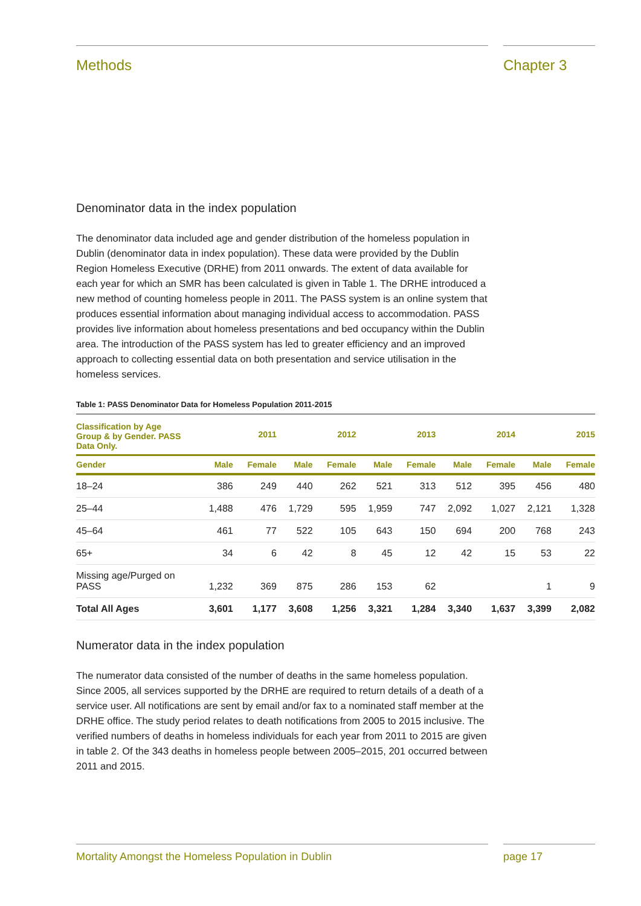Methods Chapter 3
Denominator data in the index population
The denominator data included age and gender distribution of the homeless population in Dublin (denominator data in index population). These data were provided by the Dublin Region Homeless Executive (DRHE) from 2011 onwards. The extent of data available for each year for which an SMR has been calculated is given in Table 1. The DRHE introduced a new method of counting homeless people in 2011. The PASS system is an online system that produces essential information about managing individual access to accommodation. PASS provides live information about homeless presentations and bed occupancy within the Dublin area. The introduction of the PASS system has led to greater efficiency and an improved approach to collecting essential data on both presentation and service utilisation in the homeless services.
Table 1: PASS Denominator Data for Homeless Population 2011-2015
| Classification by Age Group & by Gender. PASS Data Only. | | 2011 | | 2012 | | 2013 | | 2014 | | 2015 |
| --- | --- | --- | --- | --- | --- | --- | --- | --- | --- | --- |
| Gender | Male | Female | Male | Female | Male | Female | Male | Female | Male | Female |
| 18–24 | 386 | 249 | 440 | 262 | 521 | 313 | 512 | 395 | 456 | 480 |
| 25–44 | 1,488 | 476 | 1,729 | 595 | 1,959 | 747 | 2,092 | 1,027 | 2,121 | 1,328 |
| 45–64 | 461 | 77 | 522 | 105 | 643 | 150 | 694 | 200 | 768 | 243 |
| 65+ | 34 | 6 | 42 | 8 | 45 | 12 | 42 | 15 | 53 | 22 |
| Missing age/Purged on PASS | 1,232 | 369 | 875 | 286 | 153 | 62 | | | 1 | 9 |
| Total All Ages | 3,601 | 1,177 | 3,608 | 1,256 | 3,321 | 1,284 | 3,340 | 1,637 | 3,399 | 2,082 |
Numerator data in the index population
The numerator data consisted of the number of deaths in the same homeless population. Since 2005, all services supported by the DRHE are required to return details of a death of a service user. All notifications are sent by email and/or fax to a nominated staff member at the DRHE office. The study period relates to death notifications from 2005 to 2015 inclusive. The verified numbers of deaths in homeless individuals for each year from 2011 to 2015 are given in table 2. Of the 343 deaths in homeless people between 2005–2015, 201 occurred between 2011 and 2015.
Mortality Amongst the Homeless Population in Dublin page 17